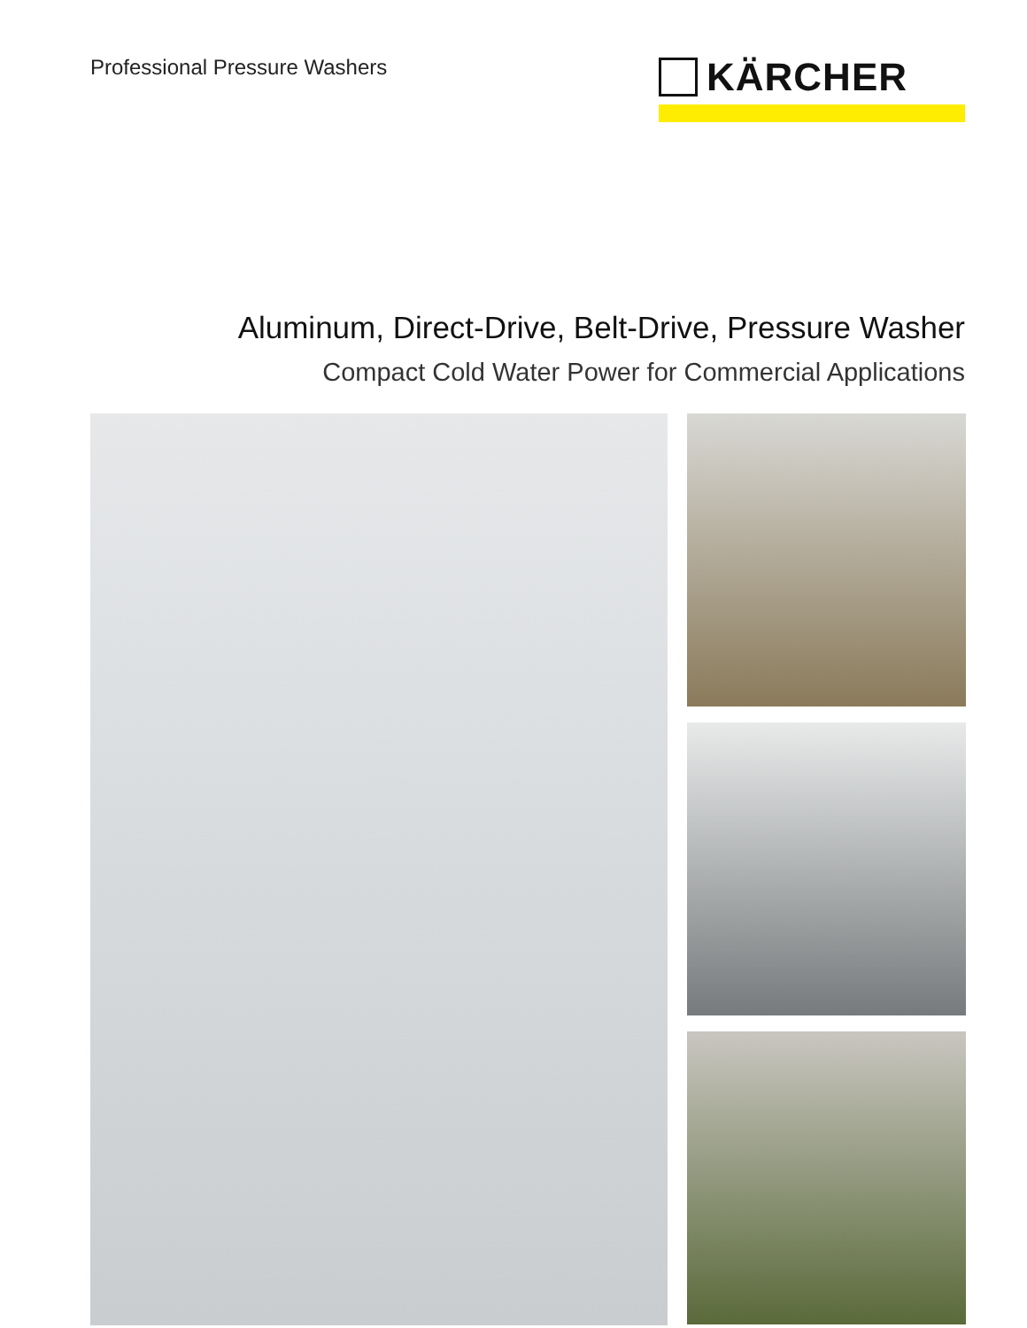Professional Pressure Washers
KÄRCHER
Aluminum, Direct-Drive, Belt-Drive, Pressure Washer
Compact Cold Water Power for Commercial Applications